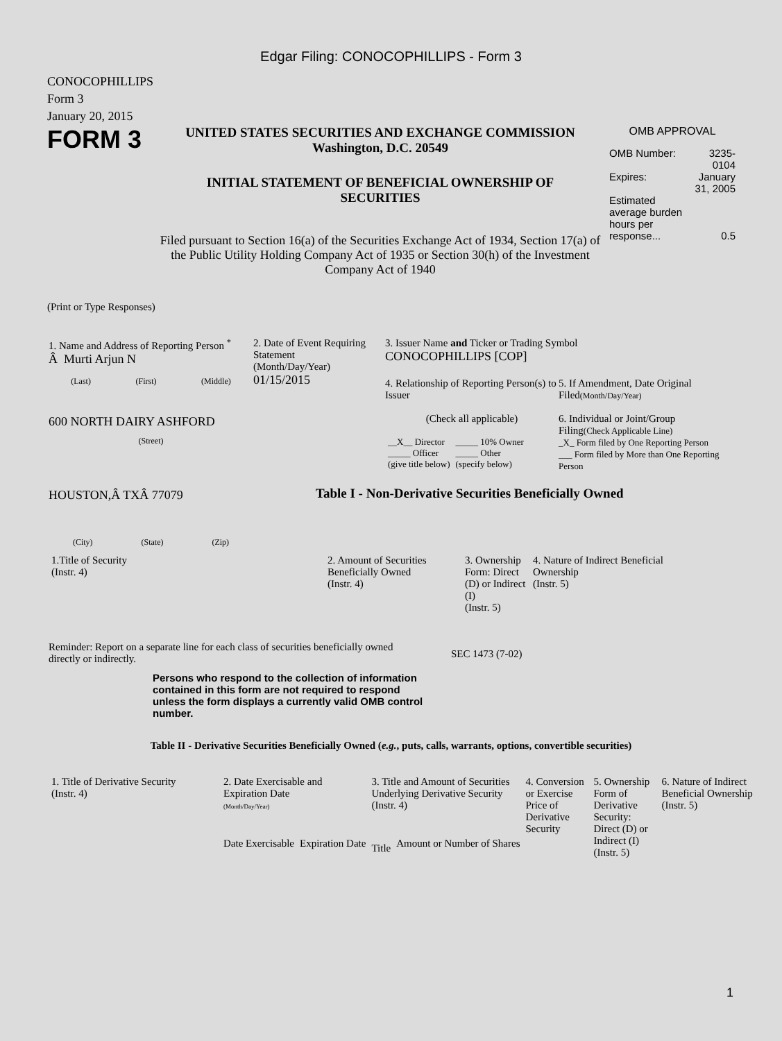Edgar Filing: CONOCOPHILLIPS - Form 3
CONOCOPHILLIPS
Form 3
January 20, 2015
FORM 3
UNITED STATES SECURITIES AND EXCHANGE COMMISSION
Washington, D.C. 20549
INITIAL STATEMENT OF BENEFICIAL OWNERSHIP OF SECURITIES
Filed pursuant to Section 16(a) of the Securities Exchange Act of 1934, Section 17(a) of the Public Utility Holding Company Act of 1935 or Section 30(h) of the Investment Company Act of 1940
OMB APPROVAL
| OMB Number: | 3235-0104 |
| Expires: | January 31, 2005 |
| Estimated average burden hours per response... | 0.5 |
(Print or Type Responses)
1. Name and Address of Reporting Person <sup>*</sup>
Â Murti Arjun N
(Last) (First) (Middle)
600 NORTH DAIRY ASHFORD
(Street)
HOUSTON,Â TXÂ 77079
(City) (State) (Zip)
2. Date of Event Requiring Statement
(Month/Day/Year)
01/15/2015
3. Issuer Name and Ticker or Trading Symbol
CONOCOPHILLIPS [COP]
4. Relationship of Reporting Person(s) to Issuer
(Check all applicable)
| __X__ Director | _____ 10% Owner |
| _____ Officer (give title below) | _____ Other (specify below) |
5. If Amendment, Date Original Filed(Month/Day/Year)
6. Individual or Joint/Group Filing(Check Applicable Line)
_X_ Form filed by One Reporting Person
___ Form filed by More than One Reporting Person
Table I - Non-Derivative Securities Beneficially Owned
| 1.Title of Security (Instr. 4) | 2. Amount of Securities Beneficially Owned (Instr. 4) | 3. Ownership Form: Direct (D) or Indirect (I) (Instr. 5) | 4. Nature of Indirect Beneficial Ownership (Instr. 5) |
Reminder: Report on a separate line for each class of securities beneficially owned directly or indirectly.
SEC 1473 (7-02)
Persons who respond to the collection of information contained in this form are not required to respond unless the form displays a currently valid OMB control number.
Table II - Derivative Securities Beneficially Owned (e.g., puts, calls, warrants, options, convertible securities)
| 1. Title of Derivative Security (Instr. 4) | 2. Date Exercisable and Expiration Date (Month/Day/Year) | | 3. Title and Amount of Securities Underlying Derivative Security (Instr. 4) | | 4. Conversion or Exercise Price of Derivative Security | 5. Ownership Form of Derivative Security: Direct (D) or Indirect (I) (Instr. 5) | 6. Nature of Indirect Beneficial Ownership (Instr. 5) |
| | Date Exercisable | Expiration Date | Title | Amount or Number of Shares | | | |
1